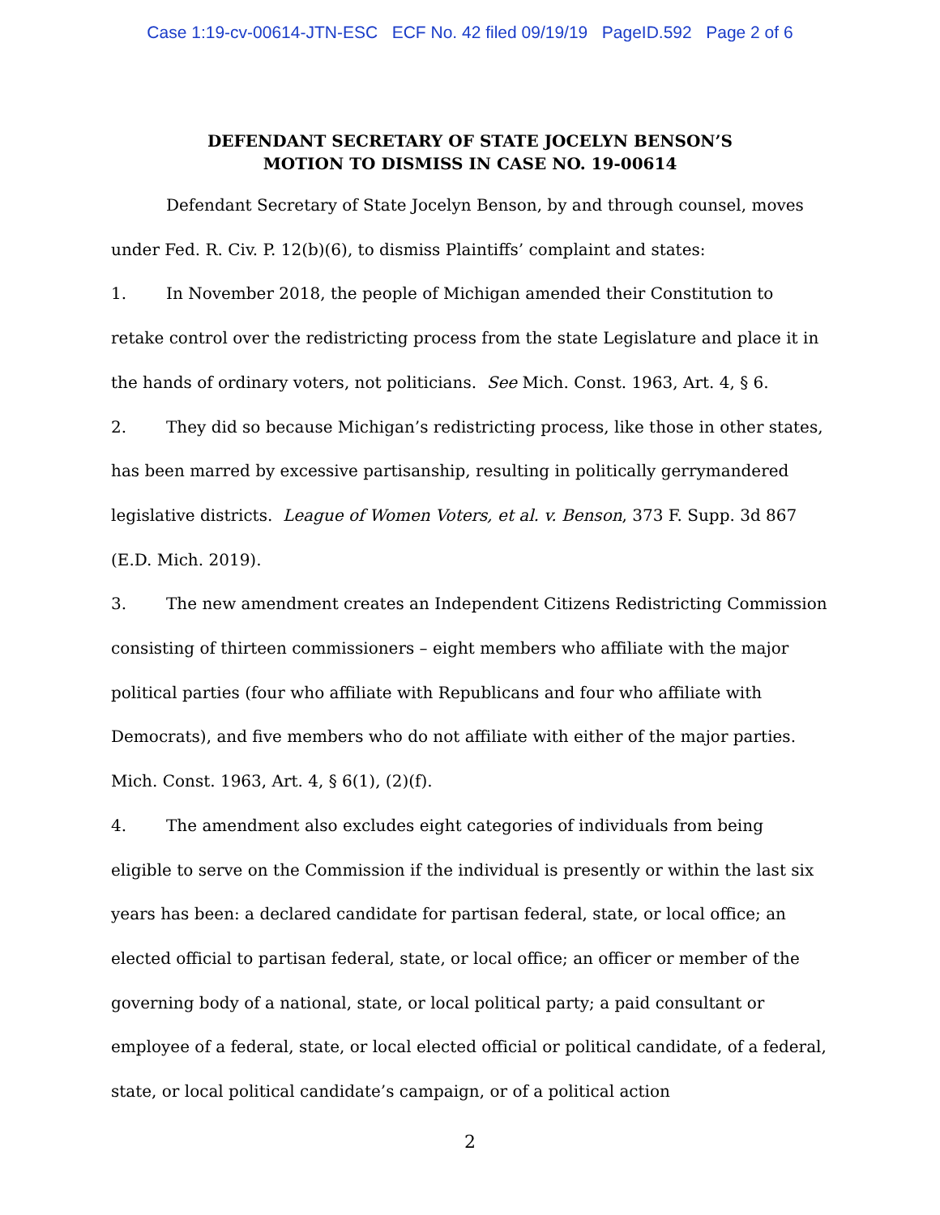Case 1:19-cv-00614-JTN-ESC ECF No. 42 filed 09/19/19 PageID.592 Page 2 of 6
DEFENDANT SECRETARY OF STATE JOCELYN BENSON’S
MOTION TO DISMISS IN CASE NO. 19-00614
Defendant Secretary of State Jocelyn Benson, by and through counsel, moves under Fed. R. Civ. P. 12(b)(6), to dismiss Plaintiffs’ complaint and states:
1. In November 2018, the people of Michigan amended their Constitution to retake control over the redistricting process from the state Legislature and place it in the hands of ordinary voters, not politicians. See Mich. Const. 1963, Art. 4, § 6.
2. They did so because Michigan’s redistricting process, like those in other states, has been marred by excessive partisanship, resulting in politically gerrymandered legislative districts. League of Women Voters, et al. v. Benson, 373 F. Supp. 3d 867 (E.D. Mich. 2019).
3. The new amendment creates an Independent Citizens Redistricting Commission consisting of thirteen commissioners – eight members who affiliate with the major political parties (four who affiliate with Republicans and four who affiliate with Democrats), and five members who do not affiliate with either of the major parties. Mich. Const. 1963, Art. 4, § 6(1), (2)(f).
4. The amendment also excludes eight categories of individuals from being eligible to serve on the Commission if the individual is presently or within the last six years has been: a declared candidate for partisan federal, state, or local office; an elected official to partisan federal, state, or local office; an officer or member of the governing body of a national, state, or local political party; a paid consultant or employee of a federal, state, or local elected official or political candidate, of a federal, state, or local political candidate’s campaign, or of a political action
2